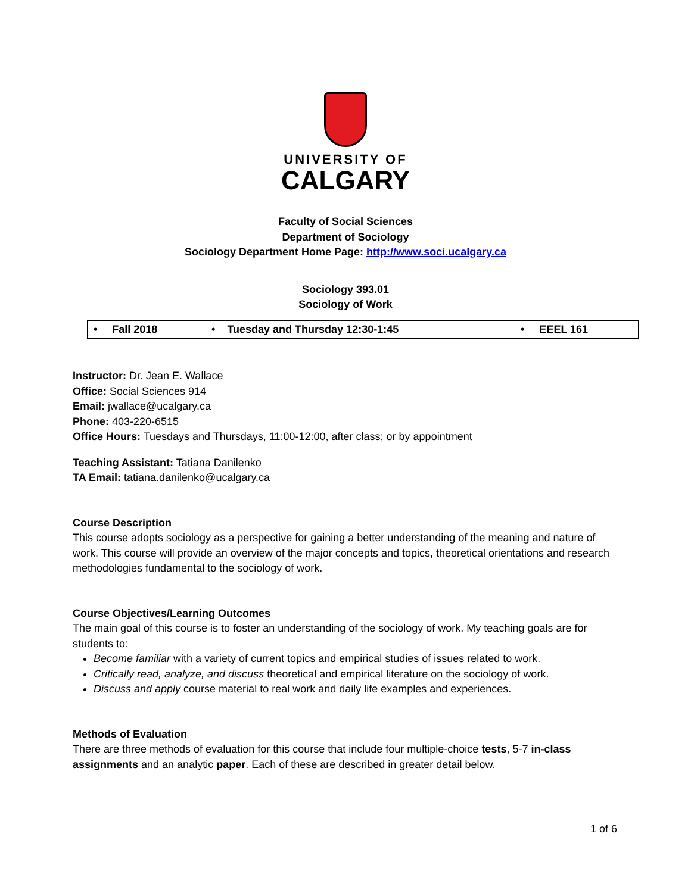UNIVERSITY OF
CALGARY
Faculty of Social Sciences
Department of Sociology
Sociology Department Home Page: http://www.soci.ucalgary.ca
Sociology 393.01
Sociology of Work
| • Fall 2018 | • Tuesday and Thursday 12:30-1:45 | • EEEL 161 |
Instructor: Dr. Jean E. Wallace
Office: Social Sciences 914
Email: jwallace@ucalgary.ca
Phone: 403-220-6515
Office Hours: Tuesdays and Thursdays, 11:00-12:00, after class; or by appointment
Teaching Assistant: Tatiana Danilenko
TA Email: tatiana.danilenko@ucalgary.ca
Course Description
This course adopts sociology as a perspective for gaining a better understanding of the meaning and nature of work. This course will provide an overview of the major concepts and topics, theoretical orientations and research methodologies fundamental to the sociology of work.
Course Objectives/Learning Outcomes
The main goal of this course is to foster an understanding of the sociology of work. My teaching goals are for students to:
Become familiar with a variety of current topics and empirical studies of issues related to work.
Critically read, analyze, and discuss theoretical and empirical literature on the sociology of work.
Discuss and apply course material to real work and daily life examples and experiences.
Methods of Evaluation
There are three methods of evaluation for this course that include four multiple-choice tests, 5-7 in-class assignments and an analytic paper. Each of these are described in greater detail below.
1 of 6